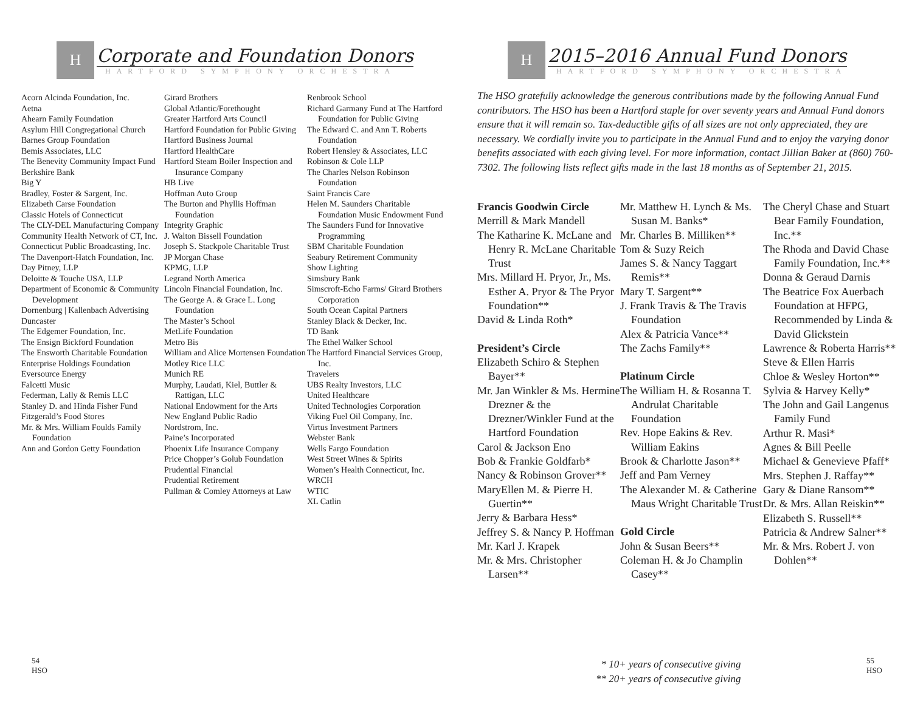H
Corporate and Foundation Donors
HARTFORD SYMPHONY ORCHESTRA
Acorn Alcinda Foundation, Inc.
Aetna
Ahearn Family Foundation
Asylum Hill Congregational Church
Barnes Group Foundation
Bemis Associates, LLC
The Benevity Community Impact Fund
Berkshire Bank
Big Y
Bradley, Foster & Sargent, Inc.
Elizabeth Carse Foundation
Classic Hotels of Connecticut
The CLY-DEL Manufacturing Company
Community Health Network of CT, Inc.
Connecticut Public Broadcasting, Inc.
The Davenport-Hatch Foundation, Inc.
Day Pitney, LLP
Deloitte & Touche USA, LLP
Department of Economic & Community Development
Dornenburg | Kallenbach Advertising
Duncaster
The Edgemer Foundation, Inc.
The Ensign Bickford Foundation
The Ensworth Charitable Foundation
Enterprise Holdings Foundation
Eversource Energy
Falcetti Music
Federman, Lally & Remis LLC
Stanley D. and Hinda Fisher Fund
Fitzgerald’s Food Stores
Mr. & Mrs. William Foulds Family Foundation
Ann and Gordon Getty Foundation
Girard Brothers
Global Atlantic/Forethought
Greater Hartford Arts Council
Hartford Foundation for Public Giving
Hartford Business Journal
Hartford HealthCare
Hartford Steam Boiler Inspection and Insurance Company
HB Live
Hoffman Auto Group
The Burton and Phyllis Hoffman Foundation
Integrity Graphic
J. Walton Bissell Foundation
Joseph S. Stackpole Charitable Trust
JP Morgan Chase
KPMG, LLP
Legrand North America
Lincoln Financial Foundation, Inc.
The George A. & Grace L. Long Foundation
The Master’s School
MetLife Foundation
Metro Bis
William and Alice Mortensen Foundation
Motley Rice LLC
Munich RE
Murphy, Laudati, Kiel, Buttler & Rattigan, LLC
National Endowment for the Arts
New England Public Radio
Nordstrom, Inc.
Paine’s Incorporated
Phoenix Life Insurance Company
Price Chopper’s Golub Foundation
Prudential Financial
Prudential Retirement
Pullman & Comley Attorneys at Law
Renbrook School
Richard Garmany Fund at The Hartford Foundation for Public Giving
The Edward C. and Ann T. Roberts Foundation
Robert Hensley & Associates, LLC
Robinson & Cole LLP
The Charles Nelson Robinson Foundation
Saint Francis Care
Helen M. Saunders Charitable Foundation Music Endowment Fund
The Saunders Fund for Innovative Programming
SBM Charitable Foundation
Seabury Retirement Community
Show Lighting
Simsbury Bank
Simscroft-Echo Farms/ Girard Brothers Corporation
South Ocean Capital Partners
Stanley Black & Decker, Inc.
TD Bank
The Ethel Walker School
The Hartford Financial Services Group, Inc.
Travelers
UBS Realty Investors, LLC
United Healthcare
United Technologies Corporation
Viking Fuel Oil Company, Inc.
Virtus Investment Partners
Webster Bank
Wells Fargo Foundation
West Street Wines & Spirits
Women’s Health Connecticut, Inc.
WRCH
WTIC
XL Catlin
54
HSO
H
2015–2016 Annual Fund Donors
HARTFORD SYMPHONY ORCHESTRA
The HSO gratefully acknowledge the generous contributions made by the following Annual Fund contributors. The HSO has been a Hartford staple for over seventy years and Annual Fund donors ensure that it will remain so. Tax-deductible gifts of all sizes are not only appreciated, they are necessary. We cordially invite you to participate in the Annual Fund and to enjoy the varying donor benefits associated with each giving level. For more information, contact Jillian Baker at (860) 760-7302. The following lists reflect gifts made in the last 18 months as of September 21, 2015.
Francis Goodwin Circle
Merrill & Mark Mandell
The Katharine K. McLane and Henry R. McLane Charitable Trust
Mrs. Millard H. Pryor, Jr., Ms. Esther A. Pryor & The Pryor Foundation**
David & Linda Roth*
President’s Circle
Elizabeth Schiro & Stephen Bayer**
Mr. Jan Winkler & Ms. Hermine Drezner & the Drezner/Winkler Fund at the Hartford Foundation
Carol & Jackson Eno
Bob & Frankie Goldfarb*
Nancy & Robinson Grover**
MaryEllen M. & Pierre H. Guertin**
Jerry & Barbara Hess*
Jeffrey S. & Nancy P. Hoffman
Mr. Karl J. Krapek
Mr. & Mrs. Christopher Larsen**
Mr. Matthew H. Lynch & Ms. Susan M. Banks*
Mr. Charles B. Milliken**
Tom & Suzy Reich
James S. & Nancy Taggart Remis**
Mary T. Sargent**
J. Frank Travis & The Travis Foundation
Alex & Patricia Vance**
The Zachs Family**
Platinum Circle
The William H. & Rosanna T. Andrulat Charitable Foundation
Rev. Hope Eakins & Rev. William Eakins
Brook & Charlotte Jason**
Jeff and Pam Verney
The Alexander M. & Catherine Maus Wright Charitable Trust
Gold Circle
John & Susan Beers**
Coleman H. & Jo Champlin Casey**
The Cheryl Chase and Stuart Bear Family Foundation, Inc.**
The Rhoda and David Chase Family Foundation, Inc.**
Donna & Geraud Darnis
The Beatrice Fox Auerbach Foundation at HFPG, Recommended by Linda & David Glickstein
Lawrence & Roberta Harris**
Steve & Ellen Harris
Chloe & Wesley Horton**
Sylvia & Harvey Kelly*
The John and Gail Langenus Family Fund
Arthur R. Masi*
Agnes & Bill Peelle
Michael & Genevieve Pfaff*
Mrs. Stephen J. Raffay**
Gary & Diane Ransom**
Dr. & Mrs. Allan Reiskin**
Elizabeth S. Russell**
Patricia & Andrew Salner**
Mr. & Mrs. Robert J. von Dohlen**
* 10+ years of consecutive giving
** 20+ years of consecutive giving
55
HSO